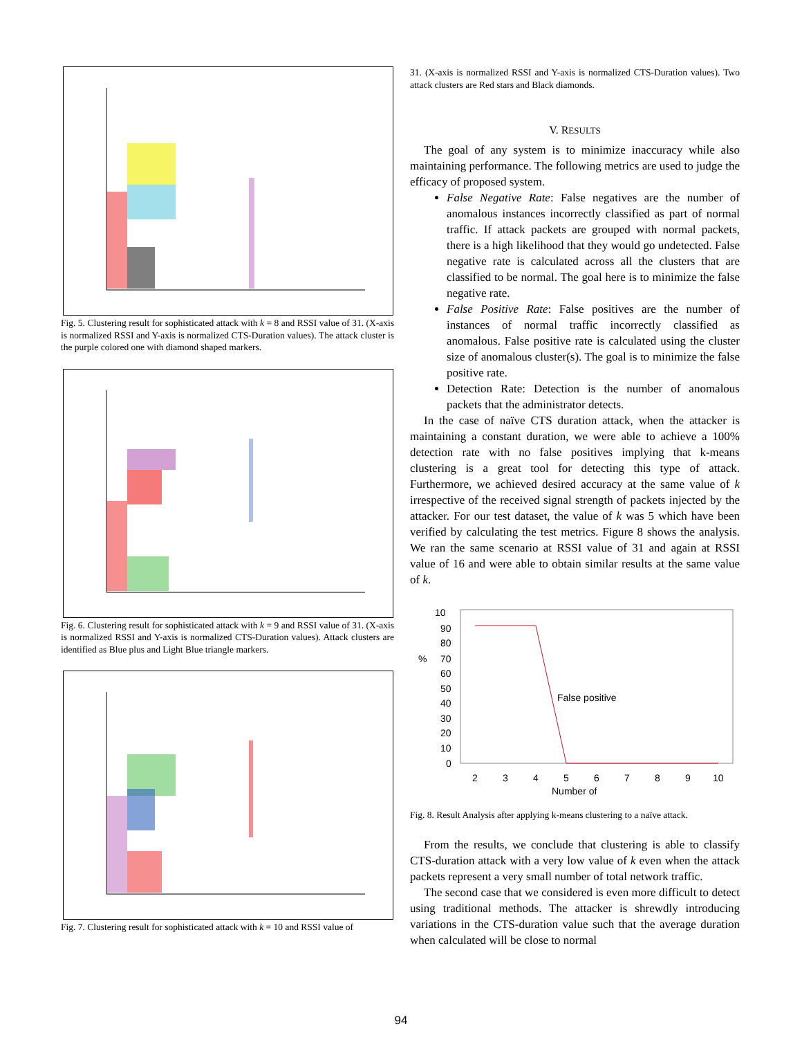Fig. 5. Clustering result for sophisticated attack with k = 8 and RSSI value of 31. (X-axis is normalized RSSI and Y-axis is normalized CTS-Duration values). The attack cluster is the purple colored one with diamond shaped markers.
Fig. 6. Clustering result for sophisticated attack with k = 9 and RSSI value of 31. (X-axis is normalized RSSI and Y-axis is normalized CTS-Duration values). Attack clusters are identified as Blue plus and Light Blue triangle markers.
Fig. 7. Clustering result for sophisticated attack with k = 10 and RSSI value of
31. (X-axis is normalized RSSI and Y-axis is normalized CTS-Duration values). Two attack clusters are Red stars and Black diamonds.
V. RESULTS
The goal of any system is to minimize inaccuracy while also maintaining performance. The following metrics are used to judge the efficacy of proposed system.
False Negative Rate: False negatives are the number of anomalous instances incorrectly classified as part of normal traffic. If attack packets are grouped with normal packets, there is a high likelihood that they would go undetected. False negative rate is calculated across all the clusters that are classified to be normal. The goal here is to minimize the false negative rate.
False Positive Rate: False positives are the number of instances of normal traffic incorrectly classified as anomalous. False positive rate is calculated using the cluster size of anomalous cluster(s). The goal is to minimize the false positive rate.
Detection Rate: Detection is the number of anomalous packets that the administrator detects.
In the case of naïve CTS duration attack, when the attacker is maintaining a constant duration, we were able to achieve a 100% detection rate with no false positives implying that k-means clustering is a great tool for detecting this type of attack. Furthermore, we achieved desired accuracy at the same value of k irrespective of the received signal strength of packets injected by the attacker. For our test dataset, the value of k was 5 which have been verified by calculating the test metrics. Figure 8 shows the analysis. We ran the same scenario at RSSI value of 31 and again at RSSI value of 16 and were able to obtain similar results at the same value of k.
10
90
80
%
70
60
50
40
30
20
10
0
False positive
2
3
4
5
6
7
8
9
10
Number of
Fig. 8. Result Analysis after applying k-means clustering to a naïve attack.
From the results, we conclude that clustering is able to classify CTS-duration attack with a very low value of k even when the attack packets represent a very small number of total network traffic.
The second case that we considered is even more difficult to detect using traditional methods. The attacker is shrewdly introducing variations in the CTS-duration value such that the average duration when calculated will be close to normal
94